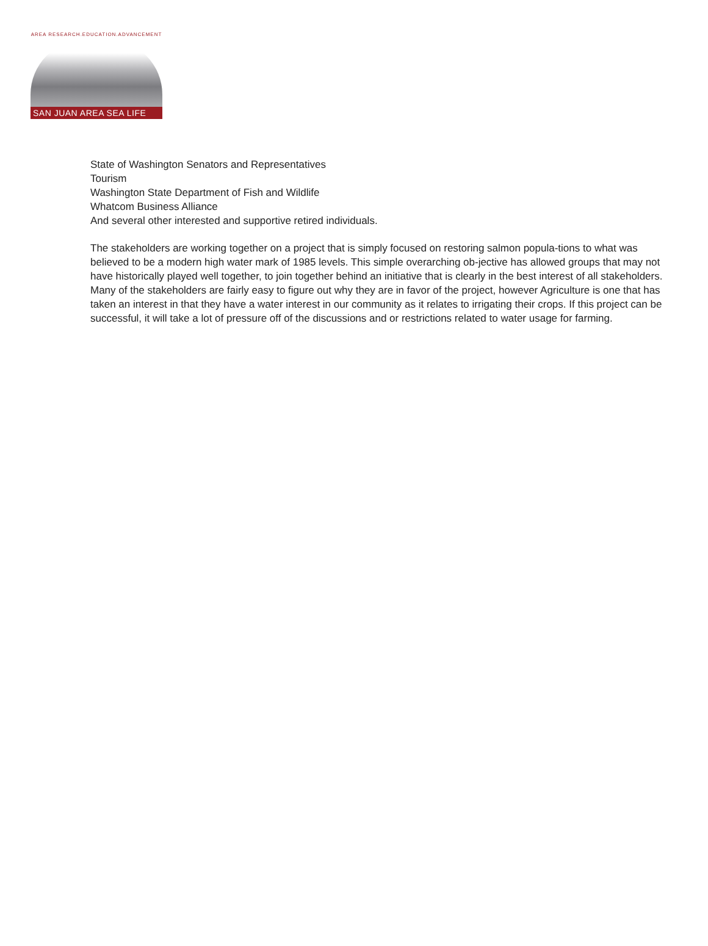AREA RESEARCH.EDUCATION.ADVANCEMENT
SAN JUAN AREA SEA LIFE
State of Washington Senators and Representatives
Tourism
Washington State Department of Fish and Wildlife
Whatcom Business Alliance
And several other interested and supportive retired individuals.
The stakeholders are working together on a project that is simply focused on restoring salmon popula-tions to what was believed to be a modern high water mark of 1985 levels. This simple overarching ob-jective has allowed groups that may not have historically played well together, to join together behind an initiative that is clearly in the best interest of all stakeholders. Many of the stakeholders are fairly easy to figure out why they are in favor of the project, however Agriculture is one that has taken an interest in that they have a water interest in our community as it relates to irrigating their crops. If this project can be successful, it will take a lot of pressure off of the discussions and or restrictions related to water usage for farming.